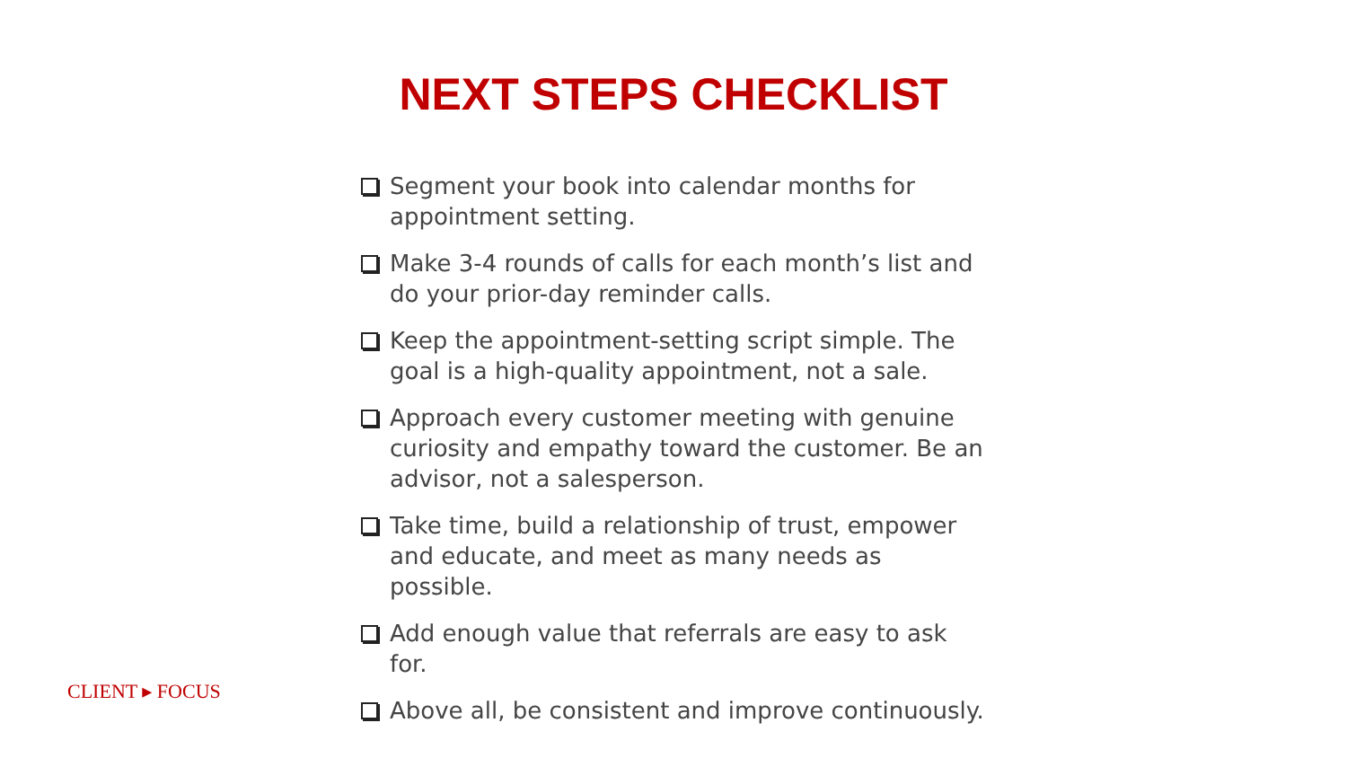NEXT STEPS CHECKLIST
Segment your book into calendar months for appointment setting.
Make 3-4 rounds of calls for each month’s list and do your prior-day reminder calls.
Keep the appointment-setting script simple. The goal is a high-quality appointment, not a sale.
Approach every customer meeting with genuine curiosity and empathy toward the customer. Be an advisor, not a salesperson.
Take time, build a relationship of trust, empower and educate, and meet as many needs as possible.
Add enough value that referrals are easy to ask for.
Above all, be consistent and improve continuously.
CLIENT ▸ FOCUS